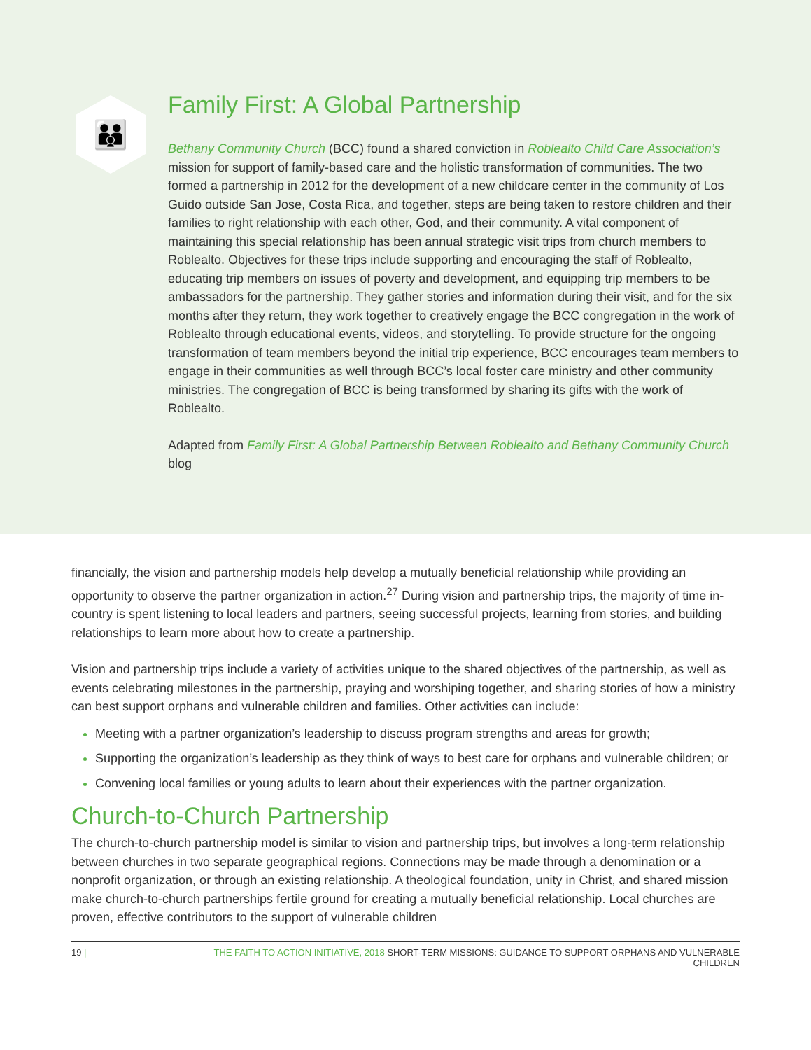👪
Family First: A Global Partnership
Bethany Community Church (BCC) found a shared conviction in Roblealto Child Care Association’s mission for support of family-based care and the holistic transformation of communities. The two formed a partnership in 2012 for the development of a new childcare center in the community of Los Guido outside San Jose, Costa Rica, and together, steps are being taken to restore children and their families to right relationship with each other, God, and their community. A vital component of maintaining this special relationship has been annual strategic visit trips from church members to Roblealto. Objectives for these trips include supporting and encouraging the staff of Roblealto, educating trip members on issues of poverty and development, and equipping trip members to be ambassadors for the partnership. They gather stories and information during their visit, and for the six months after they return, they work together to creatively engage the BCC congregation in the work of Roblealto through educational events, videos, and storytelling. To provide structure for the ongoing transformation of team members beyond the initial trip experience, BCC encourages team members to engage in their communities as well through BCC’s local foster care ministry and other community ministries. The congregation of BCC is being transformed by sharing its gifts with the work of Roblealto.
Adapted from Family First: A Global Partnership Between Roblealto and Bethany Community Church blog
financially, the vision and partnership models help develop a mutually beneficial relationship while providing an opportunity to observe the partner organization in action.<sup>27</sup> During vision and partnership trips, the majority of time in-country is spent listening to local leaders and partners, seeing successful projects, learning from stories, and building relationships to learn more about how to create a partnership.
Vision and partnership trips include a variety of activities unique to the shared objectives of the partnership, as well as events celebrating milestones in the partnership, praying and worshiping together, and sharing stories of how a ministry can best support orphans and vulnerable children and families. Other activities can include:
Meeting with a partner organization’s leadership to discuss program strengths and areas for growth;
Supporting the organization’s leadership as they think of ways to best care for orphans and vulnerable children; or
Convening local families or young adults to learn about their experiences with the partner organization.
Church-to-Church Partnership
The church-to-church partnership model is similar to vision and partnership trips, but involves a long-term relationship between churches in two separate geographical regions. Connections may be made through a denomination or a nonprofit organization, or through an existing relationship. A theological foundation, unity in Christ, and shared mission make church-to-church partnerships fertile ground for creating a mutually beneficial relationship. Local churches are proven, effective contributors to the support of vulnerable children
19 | THE FAITH TO ACTION INITIATIVE, 2018 SHORT-TERM MISSIONS: GUIDANCE TO SUPPORT ORPHANS AND VULNERABLE CHILDREN